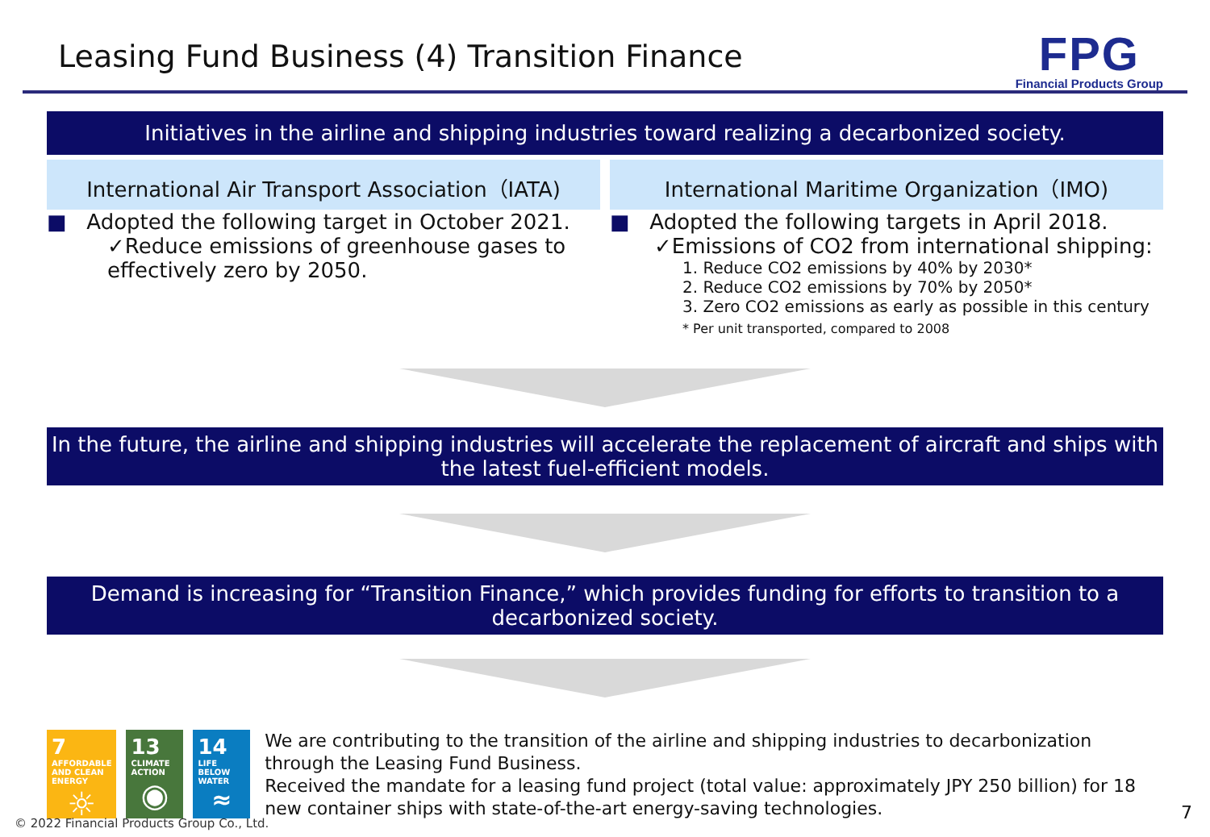Leasing Fund Business (4) Transition Finance
FPG
Financial Products Group
Initiatives in the airline and shipping industries toward realizing a decarbonized society.
International Air Transport Association（IATA)
■ Adopted the following target in October 2021.
✓Reduce emissions of greenhouse gases to effectively zero by 2050.
International Maritime Organization（IMO)
■ Adopted the following targets in April 2018.
✓Emissions of CO2 from international shipping:
1. Reduce CO2 emissions by 40% by 2030*
2. Reduce CO2 emissions by 70% by 2050*
3. Zero CO2 emissions as early as possible in this century
* Per unit transported, compared to 2008
In the future, the airline and shipping industries will accelerate the replacement of aircraft and ships with the latest fuel-efficient models.
Demand is increasing for “Transition Finance,” which provides funding for efforts to transition to a decarbonized society.
7 AFFORDABLE AND CLEAN ENERGY
☼
13 CLIMATE ACTION
◉
14 LIFE BELOW WATER
≈
We are contributing to the transition of the airline and shipping industries to decarbonization through the Leasing Fund Business.
Received the mandate for a leasing fund project (total value: approximately JPY 250 billion) for 18 new container ships with state-of-the-art energy-saving technologies.
© 2022 Financial Products Group Co., Ltd.
7